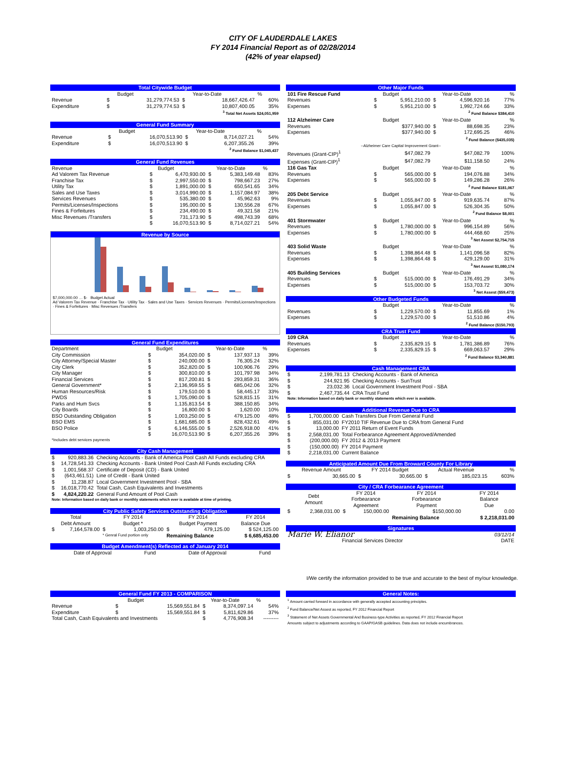CITY OF LAUDERDALE LAKES
FY 2014 Financial Report as of 02/28/2014
(42% of year elapsed)
| Total Citywide Budget | | | | | |
| | | Budget | | Year-to-Date | % |
| Revenue | $ | 31,279,774.53 | $ | 18,667,426.47 | 60% |
| Expenditure | $ | 31,279,774.53 | $ | 10,807,400.05 | 35% |
| <sup>3</sup> Total Net Assets $24,051,959 | | | | | |
| General Fund Summary | | | | | |
| | | Budget | | Year-to-Date | % |
| Revenue | $ | 16,070,513.90 | $ | 8,714,027.21 | 54% |
| Expenditure | $ | 16,070,513.90 | $ | 6,207,355.26 | 39% |
| <sup>2</sup> Fund Balance $1,045,437 | | | | | |
| General Fund Revenues | | | | | |
| Revenue | | Budget | | Year-to-Date | % |
| Ad Valorem Tax Revenue | $ | 6,470,930.00 | $ | 5,383,149.48 | 83% |
| Franchise Tax | $ | 2,997,550.00 | $ | 798,667.23 | 27% |
| Utility Tax | $ | 1,891,000.00 | $ | 650,541.65 | 34% |
| Sales and Use Taxes | $ | 3,014,990.00 | $ | 1,157,084.97 | 38% |
| Services Revenues | $ | 535,380.00 | $ | 45,962.63 | 9% |
| Permits/Licenses/Inspections | $ | 195,000.00 | $ | 130,556.28 | 67% |
| Fines & Forfeitures | $ | 234,490.00 | $ | 49,321.58 | 21% |
| Misc Revenues /Transfers | $ | 731,173.90 | $ | 498,743.39 | 68% |
| | $ | 16,070,513.90 | $ | 8,714,027.21 | 54% |
Revenue by Source
$7,000,000.00 … $- Budget Actual
Ad Valorem Tax Revenue · Franchise Tax · Utility Tax · Sales and Use Taxes · Services Revenues · Permits/Licenses/Inspections · Fines & Forfeitures · Misc Revenues /Transfers
| General Fund Expenditures | | | | | |
| Department | | Budget | | Year-to-Date | % |
| City Commission | $ | 354,020.00 | $ | 137,937.13 | 39% |
| City Attorney/Special Master | $ | 240,000.00 | $ | 76,305.24 | 32% |
| City Clerk | $ | 352,820.00 | $ | 100,906.76 | 29% |
| City Manager | $ | 300,810.00 | $ | 101,797.98 | 34% |
| Financial Services | $ | 817,200.81 | $ | 293,859.31 | 36% |
| General Government* | $ | 2,136,959.55 | $ | 685,042.06 | 32% |
| Human Resources/Risk | $ | 179,510.00 | $ | 58,445.17 | 33% |
| PWDS | $ | 1,705,090.00 | $ | 528,815.15 | 31% |
| Parks and Hum Svcs | $ | 1,135,813.54 | $ | 388,150.85 | 34% |
| City Boards | $ | 16,800.00 | $ | 1,620.00 | 10% |
| BSO Outstanding Obligation | $ | 1,003,250.00 | $ | 479,125.00 | 48% |
| BSO EMS | $ | 1,681,685.00 | $ | 828,432.61 | 49% |
| BSO Police | $ | 6,146,555.00 | $ | 2,526,918.00 | 41% |
| | $ | 16,070,513.90 | $ | 6,207,355.26 | 39% |
| *Includes debt services payments | | | | | |
| City Cash Management | | |
| $ | 920,883.36 | Checking Accounts - Bank of America Pool Cash All Funds excluding CRA |
| $ | 14,728,541.33 | Checking Accounts - Bank United Pool Cash All Funds excluding CRA |
| $ | 1,001,568.37 | Certificate of Deposit (CD) - Bank United |
| $ | (643,461.51) | Line of Credit - Bank United |
| $ | 11,238.87 | Local Government Investment Pool - SBA |
| $ | 16,018,770.42 | Total Cash, Cash Equivalents and Investments |
| $ | 4,824,220.22 | General Fund Amount of Pool Cash |
| Note: Information based on daily bank or monthly statements which ever is available at time of printing. | | |
| City Public Safety Services Outstanding Obligation | | | | | | |
| Total Debt Amount | | FY 2014 Budget * | | FY 2014 Budget Payment | | FY 2014 Balance Due |
| $ | 7,164,578.00 | $ | 1,003,250.00 | $ | 479,125.00 | $ 524,125.00 |
| | | * Genral Fund portion only | | Remaining Balance | | $ 6,685,453.00 |
| Budget Amendment(s) Reflected as of January 2014 | | | |
| Date of Approval | Fund | Date of Approval | Fund |
| Other Major Funds | | | | | |
| 101 Fire Rescue Fund | | Budget | | Year-to-Date | % |
| Revenues | $ | 5,951,210.00 | $ | 4,596,920.16 | 77% |
| Expenses | $ | 5,951,210.00 | $ | 1,992,724.66 | 33% |
| <sup>2</sup> Fund Balance $384,410 | | | | | |
| 112 Alzheimer Care | | Budget | | Year-to-Date | % |
| Revenues | | $377,940.00 | $ | 88,698.35 | 23% |
| Expenses | | $377,940.00 | $ | 172,695.25 | 46% |
| <sup>2</sup> Fund Balance ($435,035) | | | | | |
| --Alzheimer Care Capital Improvement Grant-- | | | | | |
| Revenues (Grant-CIP)<sup>1</sup> | | $47,082.79 | | $47,082.79 | 100% |
| Expenses (Grant-CIP)<sup>1</sup> | | $47,082.79 | | $11,158.50 | 24% |
| 116 Gas Tax | | Budget | | Year-to-Date | % |
| Revenues | $ | 565,000.00 | $ | 194,076.88 | 34% |
| Expenses | $ | 565,000.00 | $ | 149,286.28 | 26% |
| <sup>2</sup> Fund Balance $181,067 | | | | | |
| 205 Debt Service | | Budget | | Year-to-Date | % |
| Revenues | $ | 1,055,847.00 | $ | 919,635.74 | 87% |
| Expenses | $ | 1,055,847.00 | $ | 526,304.35 | 50% |
| <sup>2</sup> Fund Balance $8,001 | | | | | |
| 401 Stormwater | | Budget | | Year-to-Date | % |
| Revenues | $ | 1,780,000.00 | $ | 996,154.89 | 56% |
| Expenses | $ | 1,780,000.00 | $ | 444,468.60 | 25% |
| <sup>3</sup> Net Assest $2,754,715 | | | | | |
| 403 Solid Waste | | Budget | | Year-to-Date | % |
| Revenues | $ | 1,398,864.48 | $ | 1,141,096.58 | 82% |
| Expenses | $ | 1,398,864.48 | $ | 429,129.00 | 31% |
| <sup>3</sup> Net Assest $1,080,174 | | | | | |
| 405 Building Services | | Budget | | Year-to-Date | % |
| Revenues | $ | 515,000.00 | $ | 176,491.29 | 34% |
| Expenses | $ | 515,000.00 | $ | 153,703.72 | 30% |
| <sup>3</sup> Net Assest ($59,473) | | | | | |
| Other Budgeted Funds | | | | | |
| | | Budget | | Year-to-Date | % |
| Revenues | $ | 1,229,570.00 | $ | 11,855.69 | 1% |
| Expenses | $ | 1,229,570.00 | $ | 51,510.86 | 4% |
| <sup>2</sup> Fund Balance ($150,793) | | | | | |
| CRA Trust Fund | | | | | |
| 109 CRA | | Budget | | Year-to-Date | % |
| Revenues | $ | 2,335,829.15 | $ | 1,781,386.89 | 76% |
| Expenses | $ | 2,335,829.15 | $ | 669,063.57 | 29% |
| <sup>2</sup> Fund Balance $3,340,881 | | | | | |
| Cash Management CRA | | |
| $ | 2,199,781.13 | Checking Accounts - Bank of America |
| $ | 244,921.95 | Checking Accounts - SunTrust |
| $ | 23,032.36 | Local Government Investment Pool - SBA |
| $ | 2,467,735.44 | CRA Trust Fund |
| Note: Information based on daily bank or monthly statements which ever is available. | | |
| Additional Revenue Due to CRA | | |
| $ | 1,700,000.00 | Cash Transfers Due From General Fund |
| $ | 855,031.00 | FY2010 TIF Revenue Due to CRA from General Fund |
| $ | 13,000.00 | FY 2011 Return of Event Funds |
| $ | 2,568,031.00 | Total Forbearance Agreement Approved/Amended |
| $ | (200,000.00) | FY 2012 & 2013 Payment |
| $ | (150,000.00) | FY 2014 Payment |
| $ | 2,218,031.00 | Current Balance |
| Anticipated Amount Due From Broward County For Library | | | | | | |
| Revenue Amount | | FY 2014 Budget | | Actual Revenue | | % |
| $ | 30,665.00 | $ | 30,665.00 | $ | 185,023.15 | 603% |
| City / CRA Forbearance Agreement | | | | | |
| Debt Amount | | FY 2014 Forbearance Agreement | | FY 2014 Forbearance Payment | FY 2014 Balance Due |
| $ | 2,368,031.00 | $ | 150,000.00 | $150,000.00 | 0.00 |
| | | | | Remaining Balance | $ 2,218,031.00 |
| Signatures | |
| Marie W. Elianor | 03/12/14 |
| Financial Services Director | DATE |
I/We certify the information provided to be true and accurate to the best of my/our knowledge.
| General Fund FY 2013 - COMPARISON | | | | | |
| | | Budget | | Year-to-Date | % |
| Revenue | $ | 15,569,551.84 | $ | 8,374,097.14 | 54% |
| Expenditure | $ | 15,569,551.84 | $ | 5,811,629.86 | 37% |
| Total Cash, Cash Equivalents and Investments | | | $ | 4,776,908.34 | --------- |
| General Notes: |
| <sup>1</sup> Amount carried forward in accordance with generally accepted accounting principles. |
| <sup>2</sup> Fund Balance/Net Assest as reported, FY 2012 Financial Report |
| <sup>3</sup> Statement of Net Assets Governmental And Business-type Activities as reported, FY 2012 Financial Report |
| Amounts subject to adjustments according to GAAP/GASB guidelines. Data does not include encumbrances. |